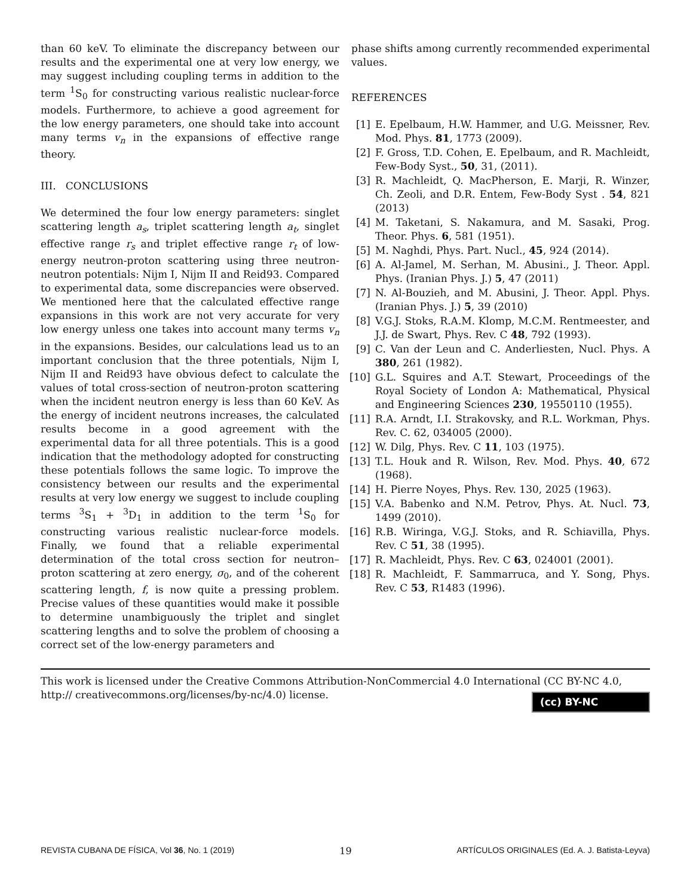than 60 keV. To eliminate the discrepancy between our results and the experimental one at very low energy, we may suggest including coupling terms in addition to the term <sup>1</sup>S<sub>0</sub> for constructing various realistic nuclear-force models. Furthermore, to achieve a good agreement for the low energy parameters, one should take into account many terms v<sub>n</sub> in the expansions of effective range theory.
III. CONCLUSIONS
We determined the four low energy parameters: singlet scattering length a<sub>s</sub>, triplet scattering length a<sub>t</sub>, singlet effective range r<sub>s</sub> and triplet effective range r<sub>t</sub> of low-energy neutron-proton scattering using three neutron-neutron potentials: Nijm I, Nijm II and Reid93. Compared to experimental data, some discrepancies were observed. We mentioned here that the calculated effective range expansions in this work are not very accurate for very low energy unless one takes into account many terms v<sub>n</sub> in the expansions. Besides, our calculations lead us to an important conclusion that the three potentials, Nijm I, Nijm II and Reid93 have obvious defect to calculate the values of total cross-section of neutron-proton scattering when the incident neutron energy is less than 60 KeV. As the energy of incident neutrons increases, the calculated results become in a good agreement with the experimental data for all three potentials. This is a good indication that the methodology adopted for constructing these potentials follows the same logic. To improve the consistency between our results and the experimental results at very low energy we suggest to include coupling terms <sup>3</sup>S<sub>1</sub> + <sup>3</sup>D<sub>1</sub> in addition to the term <sup>1</sup>S<sub>0</sub> for constructing various realistic nuclear-force models. Finally, we found that a reliable experimental determination of the total cross section for neutron–proton scattering at zero energy, σ<sub>0</sub>, and of the coherent scattering length, f, is now quite a pressing problem. Precise values of these quantities would make it possible to determine unambiguously the triplet and singlet scattering lengths and to solve the problem of choosing a correct set of the low-energy parameters and
phase shifts among currently recommended experimental values.
REFERENCES
[1] E. Epelbaum, H.W. Hammer, and U.G. Meissner, Rev. Mod. Phys. 81, 1773 (2009).
[2] F. Gross, T.D. Cohen, E. Epelbaum, and R. Machleidt, Few-Body Syst., 50, 31, (2011).
[3] R. Machleidt, Q. MacPherson, E. Marji, R. Winzer, Ch. Zeoli, and D.R. Entem, Few-Body Syst . 54, 821 (2013)
[4] M. Taketani, S. Nakamura, and M. Sasaki, Prog. Theor. Phys. 6, 581 (1951).
[5] M. Naghdi, Phys. Part. Nucl., 45, 924 (2014).
[6] A. Al-Jamel, M. Serhan, M. Abusini., J. Theor. Appl. Phys. (Iranian Phys. J.) 5, 47 (2011)
[7] N. Al-Bouzieh, and M. Abusini, J. Theor. Appl. Phys. (Iranian Phys. J.) 5, 39 (2010)
[8] V.G.J. Stoks, R.A.M. Klomp, M.C.M. Rentmeester, and J.J. de Swart, Phys. Rev. C 48, 792 (1993).
[9] C. Van der Leun and C. Anderliesten, Nucl. Phys. A 380, 261 (1982).
[10] G.L. Squires and A.T. Stewart, Proceedings of the Royal Society of London A: Mathematical, Physical and Engineering Sciences 230, 19550110 (1955).
[11] R.A. Arndt, I.I. Strakovsky, and R.L. Workman, Phys. Rev. C. 62, 034005 (2000).
[12] W. Dilg, Phys. Rev. C 11, 103 (1975).
[13] T.L. Houk and R. Wilson, Rev. Mod. Phys. 40, 672 (1968).
[14] H. Pierre Noyes, Phys. Rev. 130, 2025 (1963).
[15] V.A. Babenko and N.M. Petrov, Phys. At. Nucl. 73, 1499 (2010).
[16] R.B. Wiringa, V.G.J. Stoks, and R. Schiavilla, Phys. Rev. C 51, 38 (1995).
[17] R. Machleidt, Phys. Rev. C 63, 024001 (2001).
[18] R. Machleidt, F. Sammarruca, and Y. Song, Phys. Rev. C 53, R1483 (1996).
This work is licensed under the Creative Commons Attribution-NonCommercial 4.0 International (CC BY-NC 4.0, http:// creativecommons.org/licenses/by-nc/4.0) license.
(cc) BY-NC
REVISTA CUBANA DE FÍSICA, Vol 36, No. 1 (2019) 19 ARTÍCULOS ORIGINALES (Ed. A. J. Batista-Leyva)